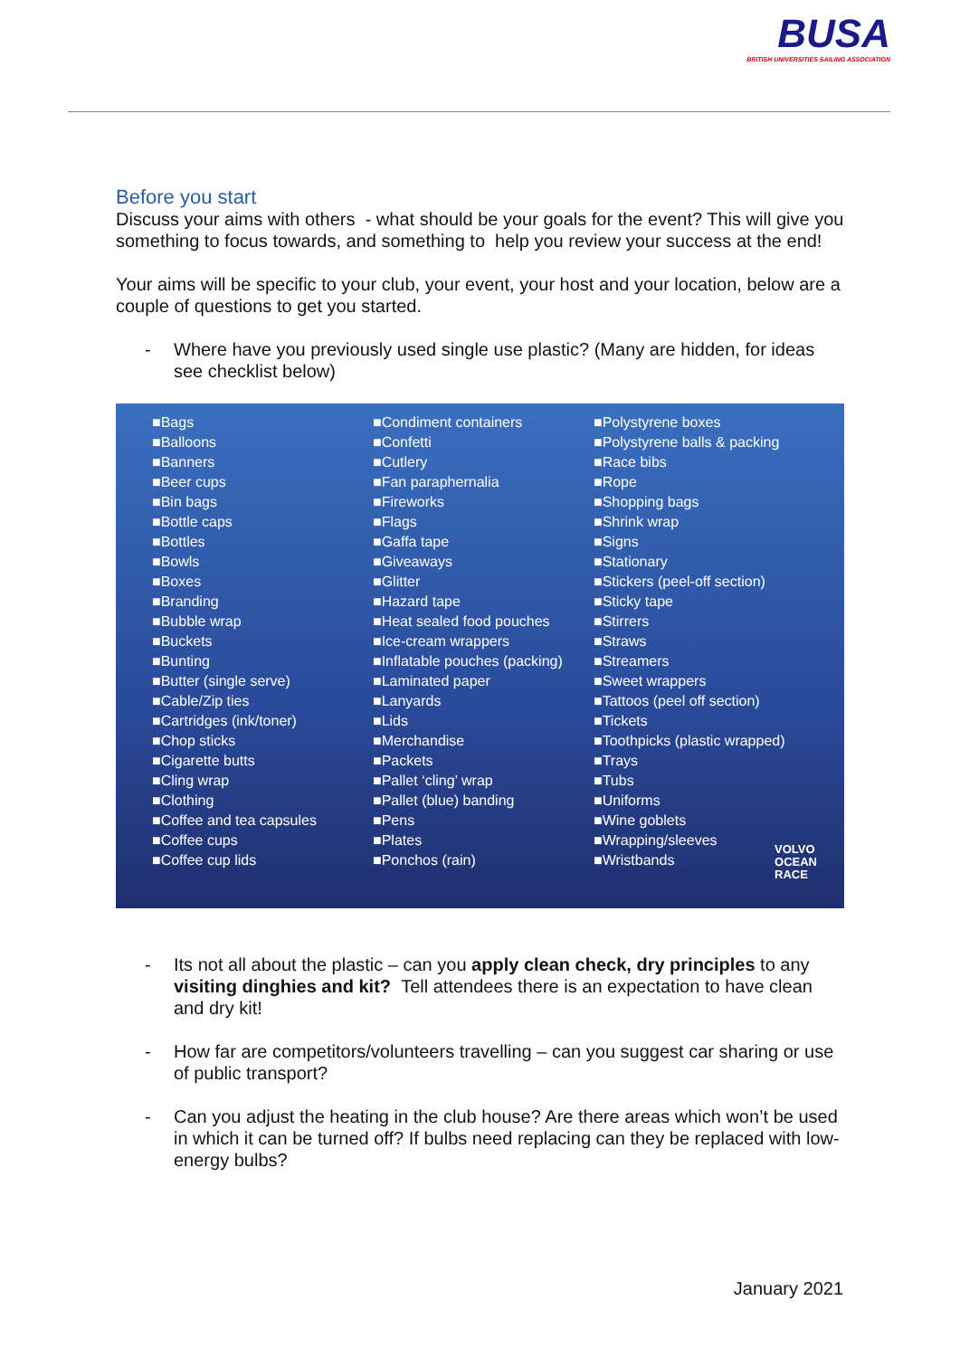BUSA
BRITISH UNIVERSITIES SAILING ASSOCIATION
Before you start
Discuss your aims with others - what should be your goals for the event? This will give you something to focus towards, and something to help you review your success at the end!
Your aims will be specific to your club, your event, your host and your location, below are a couple of questions to get you started.
- Where have you previously used single use plastic? (Many are hidden, for ideas see checklist below)
■Bags
■Balloons
■Banners
■Beer cups
■Bin bags
■Bottle caps
■Bottles
■Bowls
■Boxes
■Branding
■Bubble wrap
■Buckets
■Bunting
■Butter (single serve)
■Cable/Zip ties
■Cartridges (ink/toner)
■Chop sticks
■Cigarette butts
■Cling wrap
■Clothing
■Coffee and tea capsules
■Coffee cups
■Coffee cup lids
■Condiment containers
■Confetti
■Cutlery
■Fan paraphernalia
■Fireworks
■Flags
■Gaffa tape
■Giveaways
■Glitter
■Hazard tape
■Heat sealed food pouches
■Ice-cream wrappers
■Inflatable pouches (packing)
■Laminated paper
■Lanyards
■Lids
■Merchandise
■Packets
■Pallet ‘cling’ wrap
■Pallet (blue) banding
■Pens
■Plates
■Ponchos (rain)
■Polystyrene boxes
■Polystyrene balls & packing
■Race bibs
■Rope
■Shopping bags
■Shrink wrap
■Signs
■Stationary
■Stickers (peel-off section)
■Sticky tape
■Stirrers
■Straws
■Streamers
■Sweet wrappers
■Tattoos (peel off section)
■Tickets
■Toothpicks (plastic wrapped)
■Trays
■Tubs
■Uniforms
■Wine goblets
■Wrapping/sleeves
■Wristbands
VOLVO
OCEAN
RACE
- Its not all about the plastic – can you apply clean check, dry principles to any visiting dinghies and kit? Tell attendees there is an expectation to have clean and dry kit!
- How far are competitors/volunteers travelling – can you suggest car sharing or use of public transport?
- Can you adjust the heating in the club house? Are there areas which won’t be used in which it can be turned off? If bulbs need replacing can they be replaced with low-energy bulbs?
January 2021